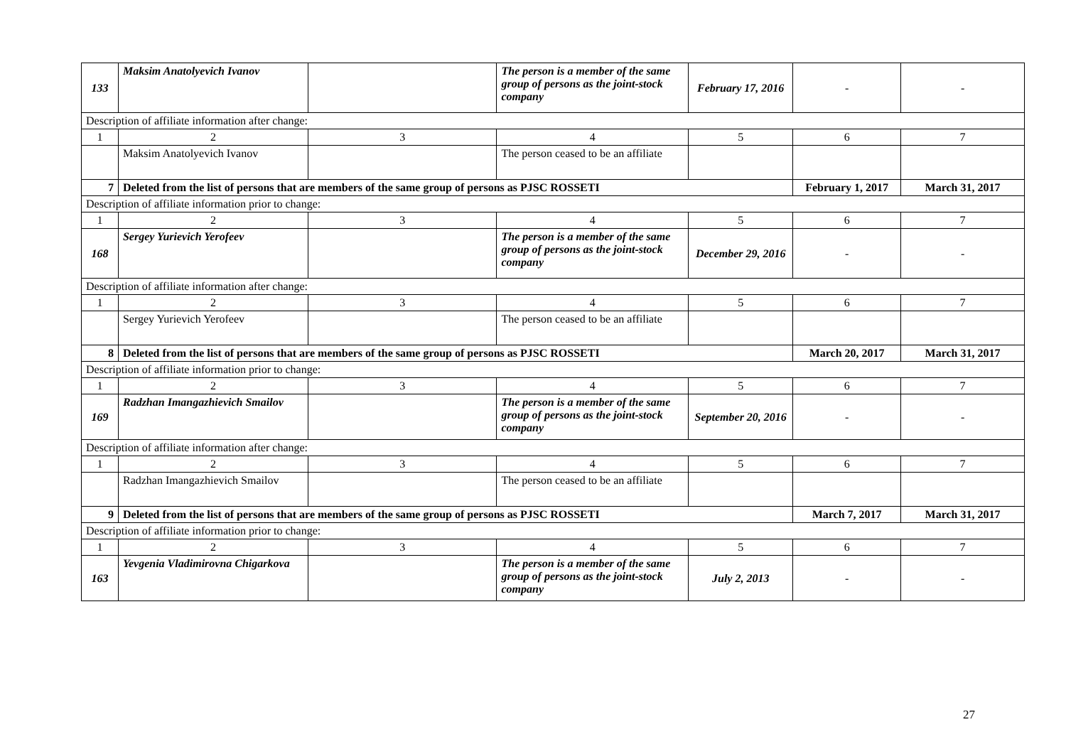| 133 | Maksim Anatolyevich Ivanov | | The person is a member of the same group of persons as the joint-stock company | February 17, 2016 | - | - |
| Description of affiliate information after change: | | | | | | |
| 1 | 2 | 3 | 4 | 5 | 6 | 7 |
| | Maksim Anatolyevich Ivanov | | The person ceased to be an affiliate | | | |
| 7 | Deleted from the list of persons that are members of the same group of persons as PJSC ROSSETI | | | | February 1, 2017 | March 31, 2017 |
| Description of affiliate information prior to change: | | | | | | |
| 1 | 2 | 3 | 4 | 5 | 6 | 7 |
| 168 | Sergey Yurievich Yerofeev | | The person is a member of the same group of persons as the joint-stock company | December 29, 2016 | - | - |
| Description of affiliate information after change: | | | | | | |
| 1 | 2 | 3 | 4 | 5 | 6 | 7 |
| | Sergey Yurievich Yerofeev | | The person ceased to be an affiliate | | | |
| 8 | Deleted from the list of persons that are members of the same group of persons as PJSC ROSSETI | | | | March 20, 2017 | March 31, 2017 |
| Description of affiliate information prior to change: | | | | | | |
| 1 | 2 | 3 | 4 | 5 | 6 | 7 |
| 169 | Radzhan Imangazhievich Smailov | | The person is a member of the same group of persons as the joint-stock company | September 20, 2016 | - | - |
| Description of affiliate information after change: | | | | | | |
| 1 | 2 | 3 | 4 | 5 | 6 | 7 |
| | Radzhan Imangazhievich Smailov | | The person ceased to be an affiliate | | | |
| 9 | Deleted from the list of persons that are members of the same group of persons as PJSC ROSSETI | | | | March 7, 2017 | March 31, 2017 |
| Description of affiliate information prior to change: | | | | | | |
| 1 | 2 | 3 | 4 | 5 | 6 | 7 |
| 163 | Yevgenia Vladimirovna Chigarkova | | The person is a member of the same group of persons as the joint-stock company | July 2, 2013 | - | - |
27